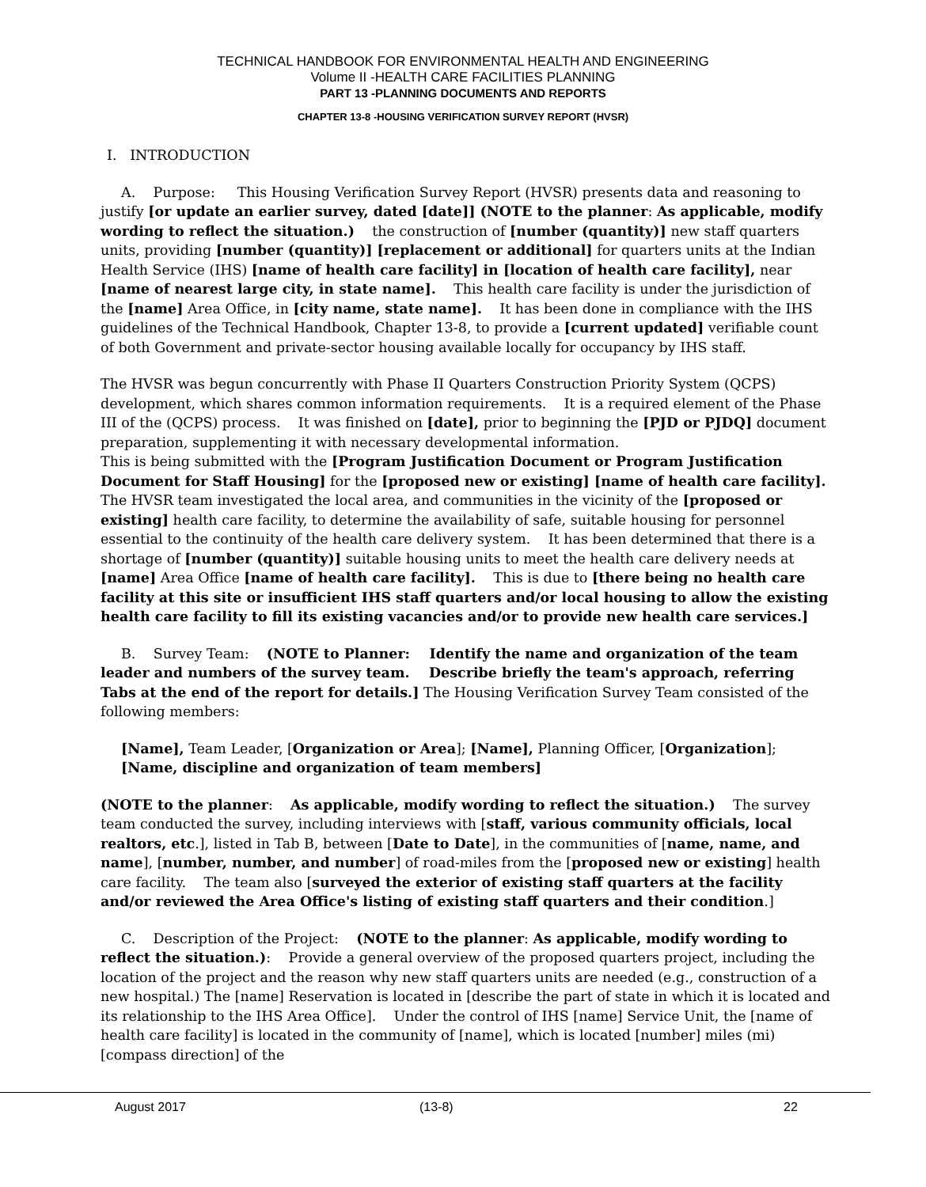TECHNICAL HANDBOOK FOR ENVIRONMENTAL HEALTH AND ENGINEERING
Volume II -HEALTH CARE FACILITIES PLANNING
PART 13 -PLANNING DOCUMENTS AND REPORTS
CHAPTER 13-8 -HOUSING VERIFICATION SURVEY REPORT (HVSR)
I. INTRODUCTION
A. Purpose: This Housing Verification Survey Report (HVSR) presents data and reasoning to justify [or update an earlier survey, dated [date]] (NOTE to the planner: As applicable, modify wording to reflect the situation.) the construction of [number (quantity)] new staff quarters units, providing [number (quantity)] [replacement or additional] for quarters units at the Indian Health Service (IHS) [name of health care facility] in [location of health care facility], near [name of nearest large city, in state name]. This health care facility is under the jurisdiction of the [name] Area Office, in [city name, state name]. It has been done in compliance with the IHS guidelines of the Technical Handbook, Chapter 13-8, to provide a [current updated] verifiable count of both Government and private-sector housing available locally for occupancy by IHS staff.
The HVSR was begun concurrently with Phase II Quarters Construction Priority System (QCPS) development, which shares common information requirements. It is a required element of the Phase III of the (QCPS) process. It was finished on [date], prior to beginning the [PJD or PJDQ] document preparation, supplementing it with necessary developmental information.
This is being submitted with the [Program Justification Document or Program Justification Document for Staff Housing] for the [proposed new or existing] [name of health care facility].
The HVSR team investigated the local area, and communities in the vicinity of the [proposed or existing] health care facility, to determine the availability of safe, suitable housing for personnel essential to the continuity of the health care delivery system. It has been determined that there is a shortage of [number (quantity)] suitable housing units to meet the health care delivery needs at [name] Area Office [name of health care facility]. This is due to [there being no health care facility at this site or insufficient IHS staff quarters and/or local housing to allow the existing health care facility to fill its existing vacancies and/or to provide new health care services.]
B. Survey Team: (NOTE to Planner: Identify the name and organization of the team leader and numbers of the survey team. Describe briefly the team's approach, referring Tabs at the end of the report for details.] The Housing Verification Survey Team consisted of the following members:
[Name], Team Leader, [Organization or Area]; [Name], Planning Officer, [Organization]; [Name, discipline and organization of team members]
(NOTE to the planner: As applicable, modify wording to reflect the situation.) The survey team conducted the survey, including interviews with [staff, various community officials, local realtors, etc.], listed in Tab B, between [Date to Date], in the communities of [name, name, and name], [number, number, and number] of road-miles from the [proposed new or existing] health care facility. The team also [surveyed the exterior of existing staff quarters at the facility and/or reviewed the Area Office's listing of existing staff quarters and their condition.]
C. Description of the Project: (NOTE to the planner: As applicable, modify wording to reflect the situation.): Provide a general overview of the proposed quarters project, including the location of the project and the reason why new staff quarters units are needed (e.g., construction of a new hospital.) The [name] Reservation is located in [describe the part of state in which it is located and its relationship to the IHS Area Office]. Under the control of IHS [name] Service Unit, the [name of health care facility] is located in the community of [name], which is located [number] miles (mi) [compass direction] of the
August 2017 (13-8) 22